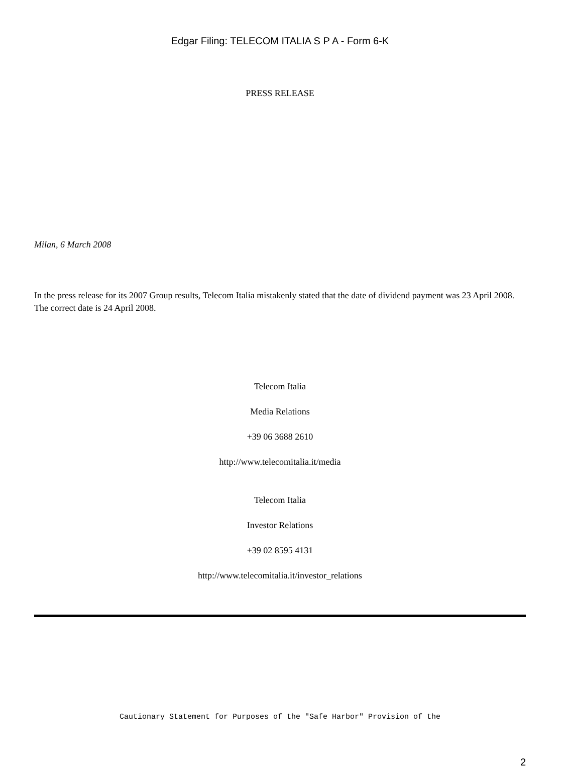Edgar Filing: TELECOM ITALIA S P A - Form 6-K
PRESS RELEASE
Milan, 6 March 2008
In the press release for its 2007 Group results, Telecom Italia mistakenly stated that the date of dividend payment was 23 April 2008. The correct date is 24 April 2008.
Telecom Italia
Media Relations
+39 06 3688 2610
http://www.telecomitalia.it/media
Telecom Italia
Investor Relations
+39 02 8595 4131
http://www.telecomitalia.it/investor_relations
Cautionary Statement for Purposes of the "Safe Harbor" Provision of the
2